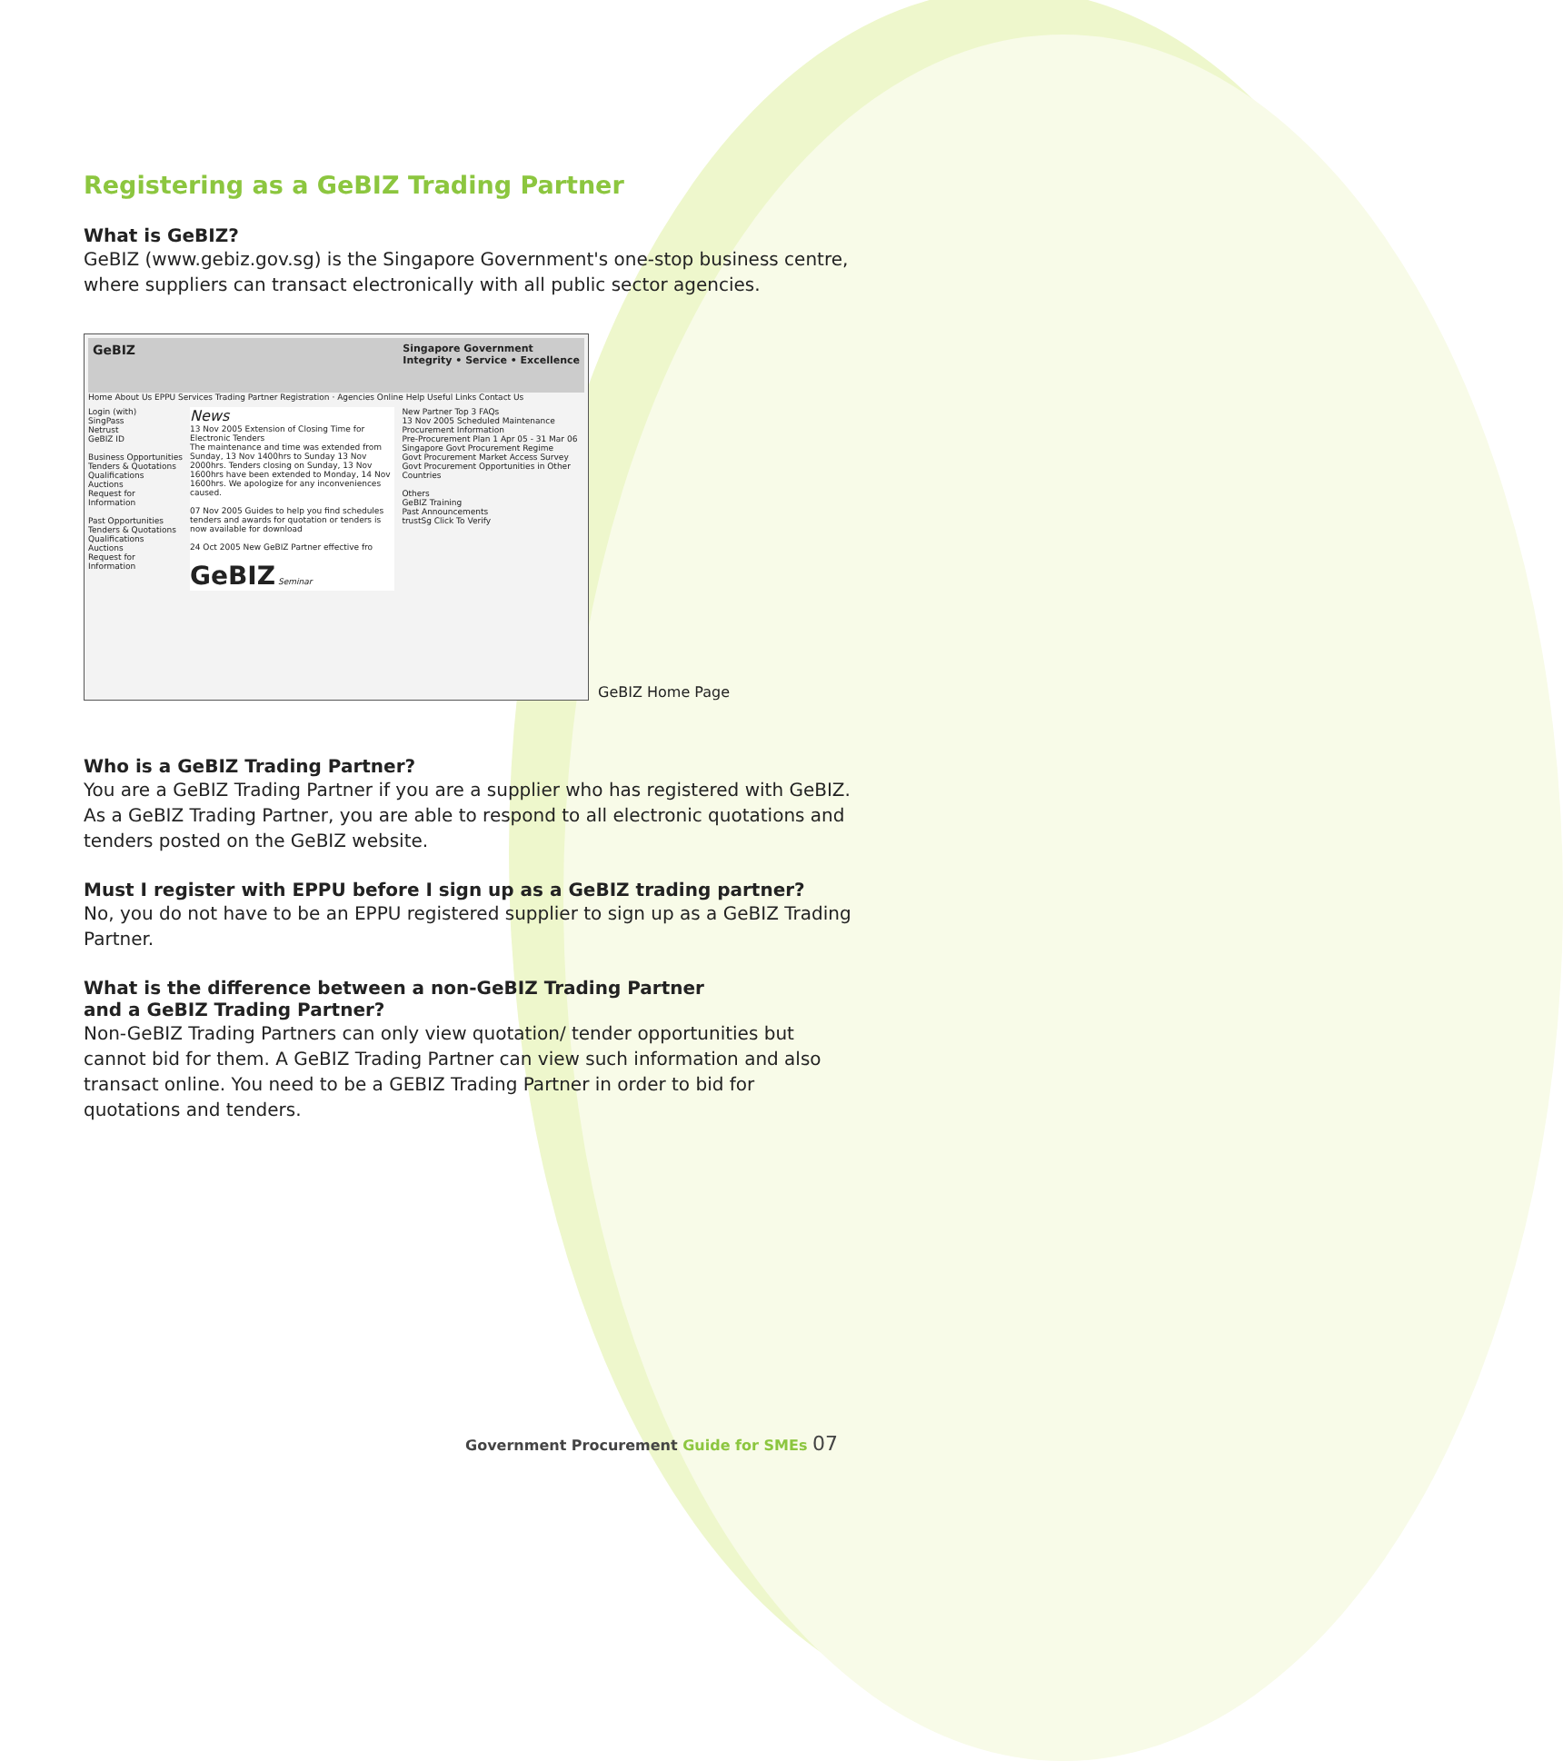Registering as a GeBIZ Trading Partner
What is GeBIZ?
GeBIZ (www.gebiz.gov.sg) is the Singapore Government's one-stop business centre, where suppliers can transact electronically with all public sector agencies.
GeBIZ Singapore Government
Integrity • Service • Excellence
Home About Us EPPU Services Trading Partner Registration · Agencies Online Help Useful Links Contact Us
Login (with)
SingPass
Netrust
GeBIZ ID
Business Opportunities
Tenders & Quotations
Qualifications
Auctions
Request for Information
Past Opportunities
Tenders & Quotations
Qualifications
Auctions
Request for Information
News
13 Nov 2005 Extension of Closing Time for Electronic Tenders
The maintenance and time was extended from Sunday, 13 Nov 1400hrs to Sunday 13 Nov 2000hrs. Tenders closing on Sunday, 13 Nov 1600hrs have been extended to Monday, 14 Nov 1600hrs. We apologize for any inconveniences caused.
07 Nov 2005 Guides to help you find schedules tenders and awards for quotation or tenders is now available for download
24 Oct 2005 New GeBIZ Partner effective fro
GeBIZ Seminar
New Partner Top 3 FAQs
13 Nov 2005 Scheduled Maintenance
Procurement Information
Pre-Procurement Plan 1 Apr 05 - 31 Mar 06
Singapore Govt Procurement Regime
Govt Procurement Market Access Survey
Govt Procurement Opportunities in Other Countries
Others
GeBIZ Training
Past Announcements
trustSg Click To Verify
GeBIZ Home Page
Who is a GeBIZ Trading Partner?
You are a GeBIZ Trading Partner if you are a supplier who has registered with GeBIZ. As a GeBIZ Trading Partner, you are able to respond to all electronic quotations and tenders posted on the GeBIZ website.
Must I register with EPPU before I sign up as a GeBIZ trading partner?
No, you do not have to be an EPPU registered supplier to sign up as a GeBIZ Trading Partner.
What is the difference between a non-GeBIZ Trading Partner
and a GeBIZ Trading Partner?
Non-GeBIZ Trading Partners can only view quotation/ tender opportunities but cannot bid for them. A GeBIZ Trading Partner can view such information and also transact online. You need to be a GEBIZ Trading Partner in order to bid for quotations and tenders.
Government Procurement Guide for SMEs 07